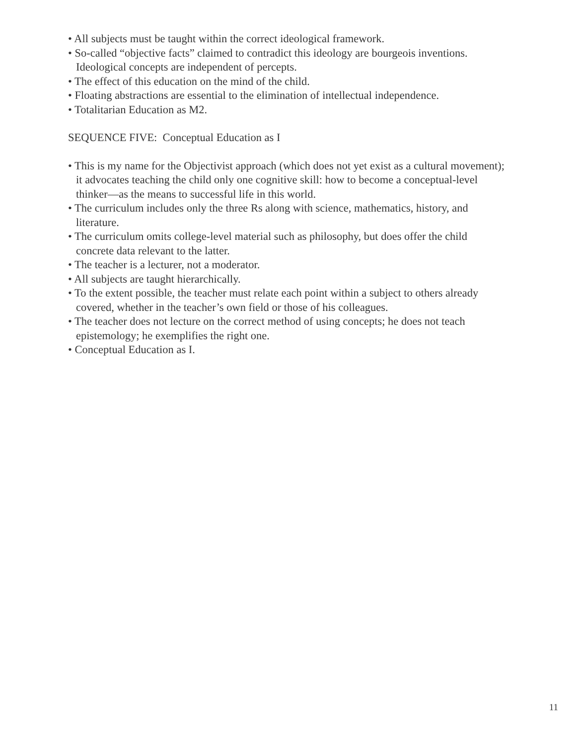• All subjects must be taught within the correct ideological framework.
• So-called “objective facts” claimed to contradict this ideology are bourgeois inventions. Ideological concepts are independent of percepts.
• The effect of this education on the mind of the child.
• Floating abstractions are essential to the elimination of intellectual independence.
• Totalitarian Education as M2.
SEQUENCE FIVE: Conceptual Education as I
• This is my name for the Objectivist approach (which does not yet exist as a cultural movement); it advocates teaching the child only one cognitive skill: how to become a conceptual-level thinker—as the means to successful life in this world.
• The curriculum includes only the three Rs along with science, mathematics, history, and literature.
• The curriculum omits college-level material such as philosophy, but does offer the child concrete data relevant to the latter.
• The teacher is a lecturer, not a moderator.
• All subjects are taught hierarchically.
• To the extent possible, the teacher must relate each point within a subject to others already covered, whether in the teacher’s own field or those of his colleagues.
• The teacher does not lecture on the correct method of using concepts; he does not teach epistemology; he exemplifies the right one.
• Conceptual Education as I.
11